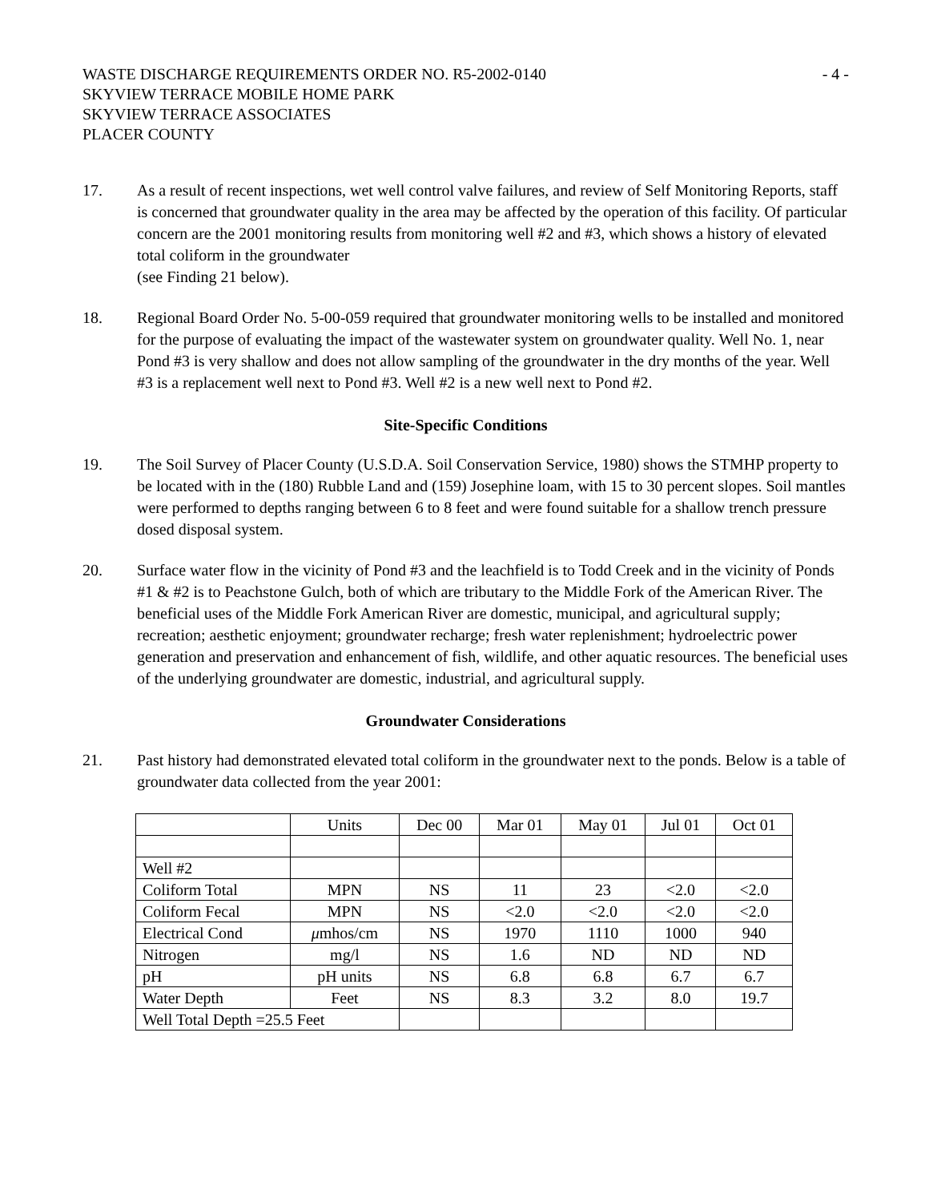WASTE DISCHARGE REQUIREMENTS ORDER NO. R5-2002-0140
SKYVIEW TERRACE MOBILE HOME PARK
SKYVIEW TERRACE ASSOCIATES
PLACER COUNTY
- 4 -
17. As a result of recent inspections, wet well control valve failures, and review of Self Monitoring Reports, staff is concerned that groundwater quality in the area may be affected by the operation of this facility. Of particular concern are the 2001 monitoring results from monitoring well #2 and #3, which shows a history of elevated total coliform in the groundwater
(see Finding 21 below).
18. Regional Board Order No. 5-00-059 required that groundwater monitoring wells to be installed and monitored for the purpose of evaluating the impact of the wastewater system on groundwater quality. Well No. 1, near Pond #3 is very shallow and does not allow sampling of the groundwater in the dry months of the year. Well #3 is a replacement well next to Pond #3. Well #2 is a new well next to Pond #2.
Site-Specific Conditions
19. The Soil Survey of Placer County (U.S.D.A. Soil Conservation Service, 1980) shows the STMHP property to be located with in the (180) Rubble Land and (159) Josephine loam, with 15 to 30 percent slopes. Soil mantles were performed to depths ranging between 6 to 8 feet and were found suitable for a shallow trench pressure dosed disposal system.
20. Surface water flow in the vicinity of Pond #3 and the leachfield is to Todd Creek and in the vicinity of Ponds #1 & #2 is to Peachstone Gulch, both of which are tributary to the Middle Fork of the American River. The beneficial uses of the Middle Fork American River are domestic, municipal, and agricultural supply; recreation; aesthetic enjoyment; groundwater recharge; fresh water replenishment; hydroelectric power generation and preservation and enhancement of fish, wildlife, and other aquatic resources. The beneficial uses of the underlying groundwater are domestic, industrial, and agricultural supply.
Groundwater Considerations
21. Past history had demonstrated elevated total coliform in the groundwater next to the ponds. Below is a table of groundwater data collected from the year 2001:
| | Units | Dec 00 | Mar 01 | May 01 | Jul 01 | Oct 01 |
| Well #2 | | | | | | |
| Coliform Total | MPN | NS | 11 | 23 | <2.0 | <2.0 |
| Coliform Fecal | MPN | NS | <2.0 | <2.0 | <2.0 | <2.0 |
| Electrical Cond | μ mhos/cm | NS | 1970 | 1110 | 1000 | 940 |
| Nitrogen | mg/l | NS | 1.6 | ND | ND | ND |
| pH | pH units | NS | 6.8 | 6.8 | 6.7 | 6.7 |
| Water Depth | Feet | NS | 8.3 | 3.2 | 8.0 | 19.7 |
| Well Total Depth =25.5 Feet | | | | | | |